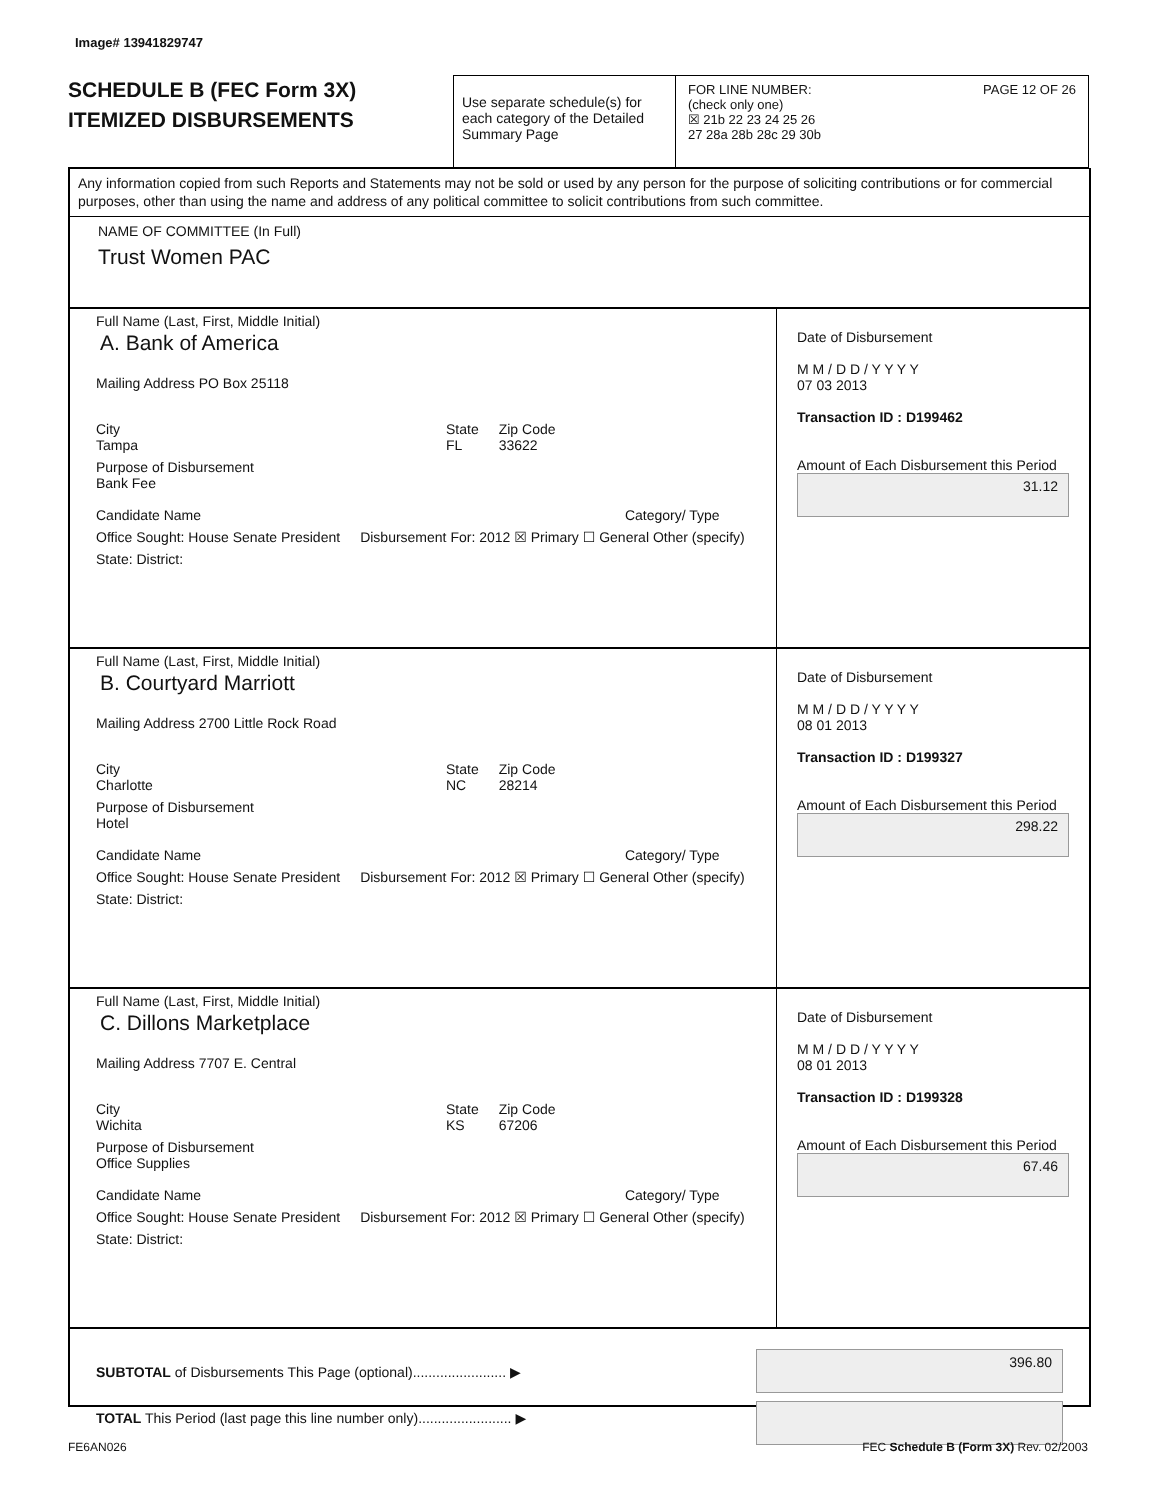Image# 13941829747
SCHEDULE B (FEC Form 3X)
ITEMIZED DISBURSEMENTS
Use separate schedule(s) for each category of the Detailed Summary Page
FOR LINE NUMBER: PAGE 12 OF 26
(check only one)
☒ 21b 22 23 24 25 26
27 28a 28b 28c 29 30b
Any information copied from such Reports and Statements may not be sold or used by any person for the purpose of soliciting contributions or for commercial purposes, other than using the name and address of any political committee to solicit contributions from such committee.
NAME OF COMMITTEE (In Full)
Trust Women PAC
Full Name (Last, First, Middle Initial)
A. Bank of America
Mailing Address PO Box 25118
City
Tampa State
FL Zip Code
33622
Purpose of Disbursement
Bank Fee
Candidate Name Category/ Type
Office Sought: House Senate President Disbursement For: 2012 ☒ Primary ☐ General Other (specify)
State: District:
Date of Disbursement
M M / D D / Y Y Y Y
07 03 2013
Transaction ID : D199462
Amount of Each Disbursement this Period
31.12
Full Name (Last, First, Middle Initial)
B. Courtyard Marriott
Mailing Address 2700 Little Rock Road
City
Charlotte State
NC Zip Code
28214
Purpose of Disbursement
Hotel
Candidate Name Category/ Type
Office Sought: House Senate President Disbursement For: 2012 ☒ Primary ☐ General Other (specify)
State: District:
Date of Disbursement
M M / D D / Y Y Y Y
08 01 2013
Transaction ID : D199327
Amount of Each Disbursement this Period
298.22
Full Name (Last, First, Middle Initial)
C. Dillons Marketplace
Mailing Address 7707 E. Central
City
Wichita State
KS Zip Code
67206
Purpose of Disbursement
Office Supplies
Candidate Name Category/ Type
Office Sought: House Senate President Disbursement For: 2012 ☒ Primary ☐ General Other (specify)
State: District:
Date of Disbursement
M M / D D / Y Y Y Y
08 01 2013
Transaction ID : D199328
Amount of Each Disbursement this Period
67.46
SUBTOTAL of Disbursements This Page (optional)........................ ▶
TOTAL This Period (last page this line number only)........................ ▶
396.80
FE6AN026
FEC Schedule B (Form 3X) Rev. 02/2003